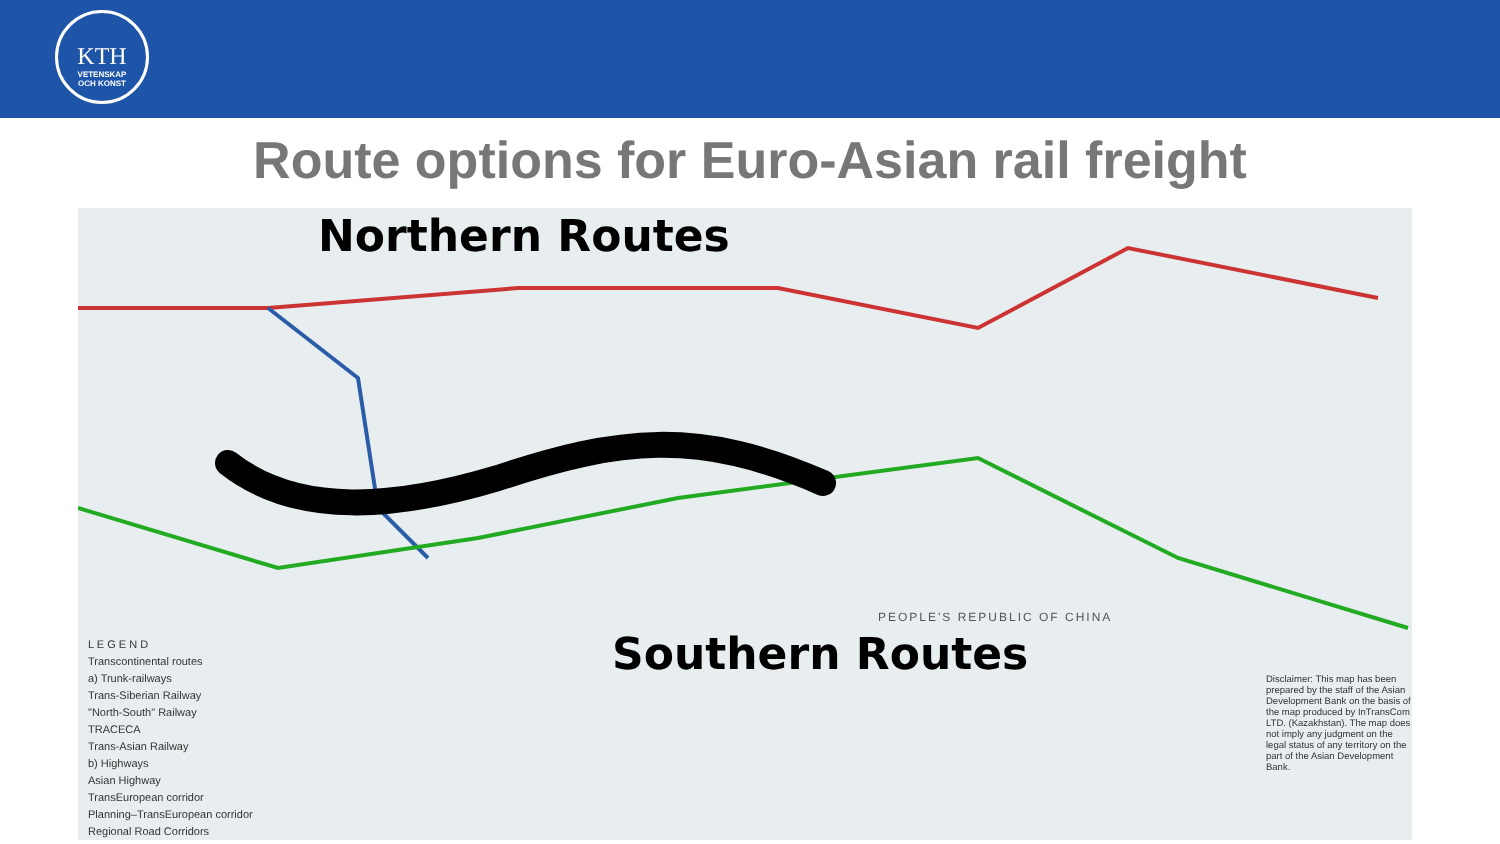KTH
VETENSKAP
OCH KONST
Route options for Euro-Asian rail freight
Northern Routes
PEOPLE'S REPUBLIC OF CHINA
Southern Routes
L E G E N D
Transcontinental routes
a) Trunk-railways
Trans-Siberian Railway
"North-South" Railway
TRACECA
Trans-Asian Railway
b) Highways
Asian Highway
TransEuropean corridor
Planning–TransEuropean corridor
Regional Road Corridors
Disclaimer: This map has been prepared by the staff of the Asian Development Bank on the basis of the map produced by InTransCom LTD. (Kazakhstan). The map does not imply any judgment on the legal status of any territory on the part of the Asian Development Bank.